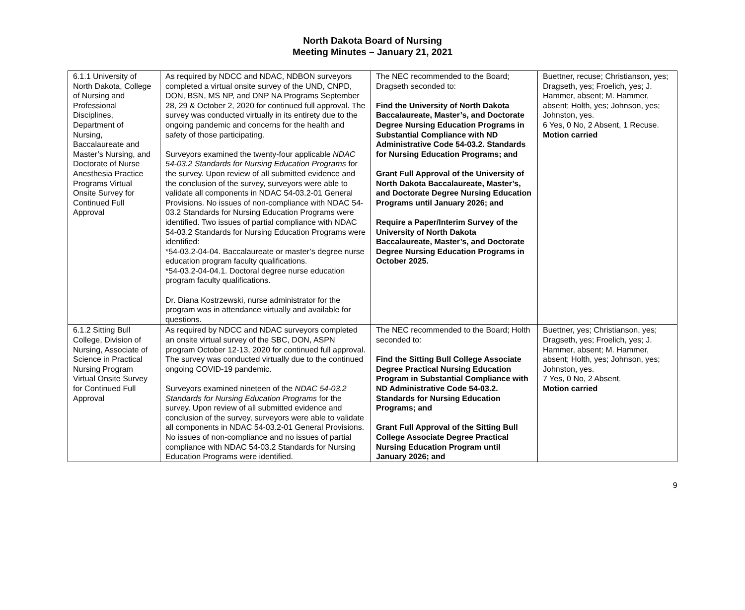North Dakota Board of Nursing
Meeting Minutes – January 21, 2021
| 6.1.1 University of North Dakota, College of Nursing and Professional Disciplines, Department of Nursing, Baccalaureate and Master’s Nursing, and Doctorate of Nurse Anesthesia Practice Programs Virtual Onsite Survey for Continued Full Approval | As required by NDCC and NDAC, NDBON surveyors completed a virtual onsite survey of the UND, CNPD, DON, BSN, MS NP, and DNP NA Programs September 28, 29 & October 2, 2020 for continued full approval. The survey was conducted virtually in its entirety due to the ongoing pandemic and concerns for the health and safety of those participating. Surveyors examined the twenty-four applicable NDAC 54-03.2 Standards for Nursing Education Programs for the survey. Upon review of all submitted evidence and the conclusion of the survey, surveyors were able to validate all components in NDAC 54-03.2-01 General Provisions. No issues of non-compliance with NDAC 54-03.2 Standards for Nursing Education Programs were identified. Two issues of partial compliance with NDAC 54-03.2 Standards for Nursing Education Programs were identified: *54-03.2-04-04. Baccalaureate or master’s degree nurse education program faculty qualifications. *54-03.2-04-04.1. Doctoral degree nurse education program faculty qualifications. Dr. Diana Kostrzewski, nurse administrator for the program was in attendance virtually and available for questions. | The NEC recommended to the Board; Dragseth seconded to: Find the University of North Dakota Baccalaureate, Master’s, and Doctorate Degree Nursing Education Programs in Substantial Compliance with ND Administrative Code 54-03.2. Standards for Nursing Education Programs; and Grant Full Approval of the University of North Dakota Baccalaureate, Master’s, and Doctorate Degree Nursing Education Programs until January 2026; and Require a Paper/Interim Survey of the University of North Dakota Baccalaureate, Master’s, and Doctorate Degree Nursing Education Programs in October 2025. | Buettner, recuse; Christianson, yes; Dragseth, yes; Froelich, yes; J. Hammer, absent; M. Hammer, absent; Holth, yes; Johnson, yes; Johnston, yes. 6 Yes, 0 No, 2 Absent, 1 Recuse. Motion carried |
| 6.1.2 Sitting Bull College, Division of Nursing, Associate of Science in Practical Nursing Program Virtual Onsite Survey for Continued Full Approval | As required by NDCC and NDAC surveyors completed an onsite virtual survey of the SBC, DON, ASPN program October 12-13, 2020 for continued full approval. The survey was conducted virtually due to the continued ongoing COVID-19 pandemic. Surveyors examined nineteen of the NDAC 54-03.2 Standards for Nursing Education Programs for the survey. Upon review of all submitted evidence and conclusion of the survey, surveyors were able to validate all components in NDAC 54-03.2-01 General Provisions. No issues of non-compliance and no issues of partial compliance with NDAC 54-03.2 Standards for Nursing Education Programs were identified. | The NEC recommended to the Board; Holth seconded to: Find the Sitting Bull College Associate Degree Practical Nursing Education Program in Substantial Compliance with ND Administrative Code 54-03.2. Standards for Nursing Education Programs; and Grant Full Approval of the Sitting Bull College Associate Degree Practical Nursing Education Program until January 2026; and | Buettner, yes; Christianson, yes; Dragseth, yes; Froelich, yes; J. Hammer, absent; M. Hammer, absent; Holth, yes; Johnson, yes; Johnston, yes. 7 Yes, 0 No, 2 Absent. Motion carried |
9